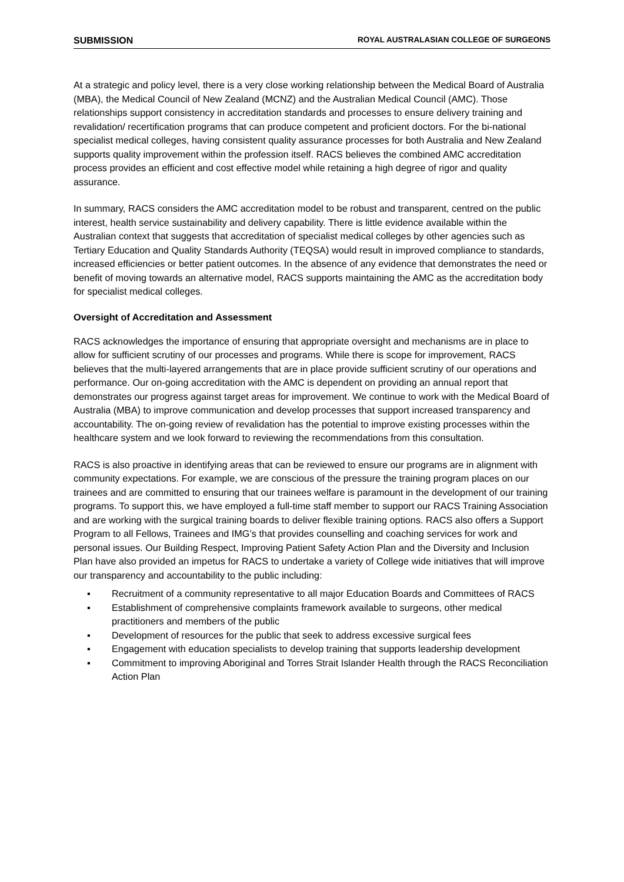SUBMISSION ROYAL AUSTRALASIAN COLLEGE OF SURGEONS
At a strategic and policy level, there is a very close working relationship between the Medical Board of Australia (MBA), the Medical Council of New Zealand (MCNZ) and the Australian Medical Council (AMC). Those relationships support consistency in accreditation standards and processes to ensure delivery training and revalidation/ recertification programs that can produce competent and proficient doctors. For the bi-national specialist medical colleges, having consistent quality assurance processes for both Australia and New Zealand supports quality improvement within the profession itself. RACS believes the combined AMC accreditation process provides an efficient and cost effective model while retaining a high degree of rigor and quality assurance.
In summary, RACS considers the AMC accreditation model to be robust and transparent, centred on the public interest, health service sustainability and delivery capability. There is little evidence available within the Australian context that suggests that accreditation of specialist medical colleges by other agencies such as Tertiary Education and Quality Standards Authority (TEQSA) would result in improved compliance to standards, increased efficiencies or better patient outcomes. In the absence of any evidence that demonstrates the need or benefit of moving towards an alternative model, RACS supports maintaining the AMC as the accreditation body for specialist medical colleges.
Oversight of Accreditation and Assessment
RACS acknowledges the importance of ensuring that appropriate oversight and mechanisms are in place to allow for sufficient scrutiny of our processes and programs. While there is scope for improvement, RACS believes that the multi-layered arrangements that are in place provide sufficient scrutiny of our operations and performance. Our on-going accreditation with the AMC is dependent on providing an annual report that demonstrates our progress against target areas for improvement. We continue to work with the Medical Board of Australia (MBA) to improve communication and develop processes that support increased transparency and accountability. The on-going review of revalidation has the potential to improve existing processes within the healthcare system and we look forward to reviewing the recommendations from this consultation.
RACS is also proactive in identifying areas that can be reviewed to ensure our programs are in alignment with community expectations. For example, we are conscious of the pressure the training program places on our trainees and are committed to ensuring that our trainees welfare is paramount in the development of our training programs. To support this, we have employed a full-time staff member to support our RACS Training Association and are working with the surgical training boards to deliver flexible training options. RACS also offers a Support Program to all Fellows, Trainees and IMG’s that provides counselling and coaching services for work and personal issues. Our Building Respect, Improving Patient Safety Action Plan and the Diversity and Inclusion Plan have also provided an impetus for RACS to undertake a variety of College wide initiatives that will improve our transparency and accountability to the public including:
▪ Recruitment of a community representative to all major Education Boards and Committees of RACS
▪ Establishment of comprehensive complaints framework available to surgeons, other medical practitioners and members of the public
▪ Development of resources for the public that seek to address excessive surgical fees
▪ Engagement with education specialists to develop training that supports leadership development
▪ Commitment to improving Aboriginal and Torres Strait Islander Health through the RACS Reconciliation Action Plan